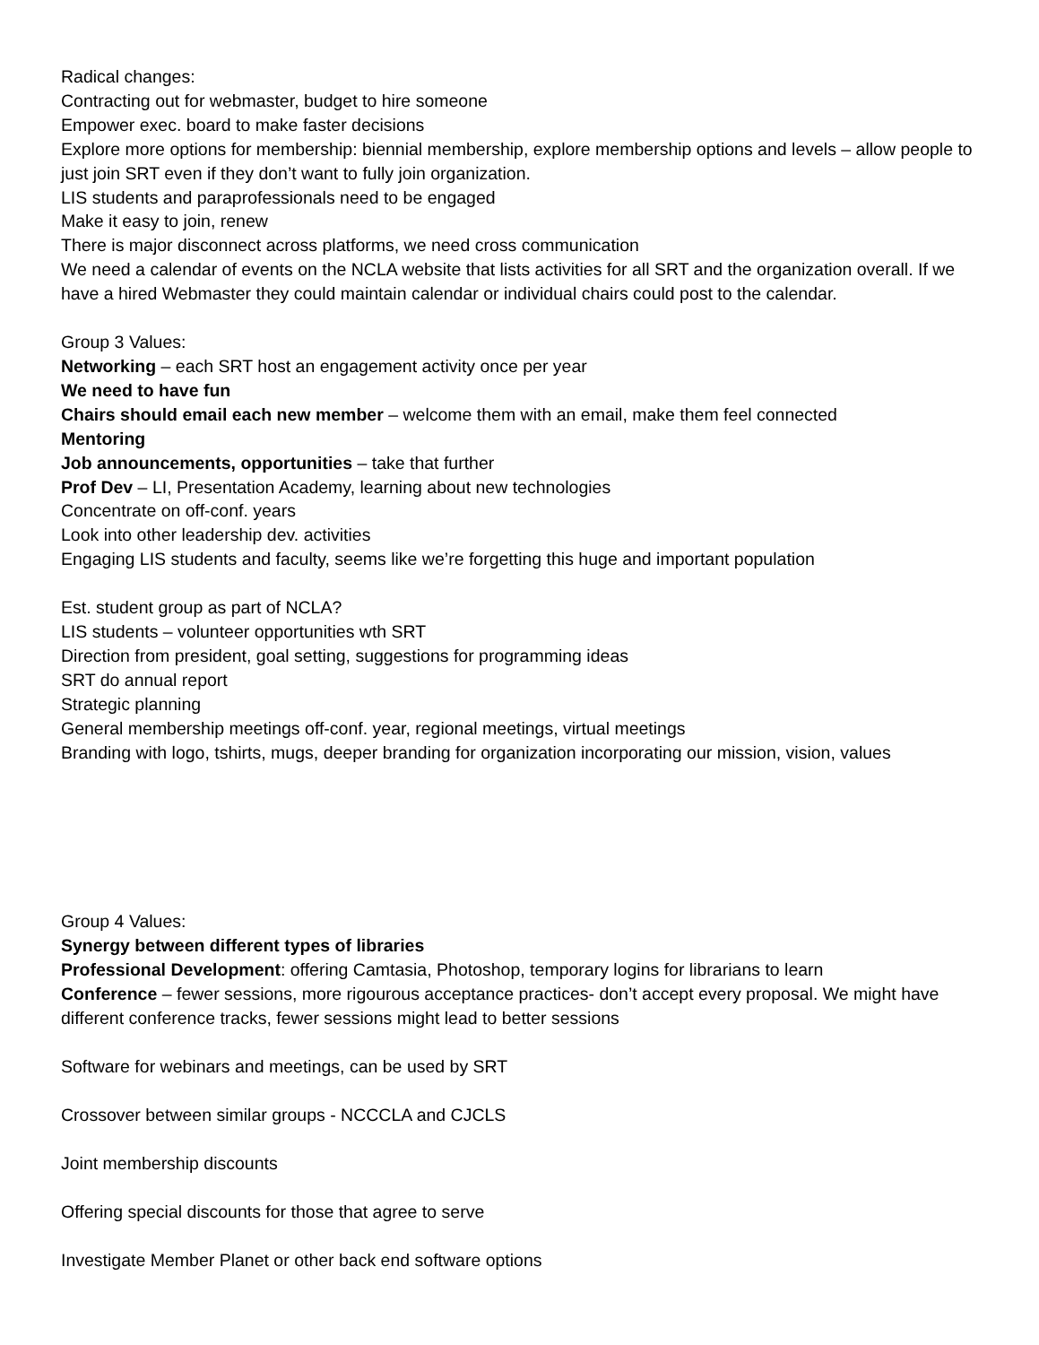Radical changes:
Contracting out for webmaster, budget to hire someone
Empower exec. board to make faster decisions
Explore more options for membership: biennial membership, explore membership options and levels – allow people to just join SRT even if they don’t want to fully join organization.
LIS students and paraprofessionals need to be engaged
Make it easy to join, renew
There is major disconnect across platforms, we need cross communication
We need a calendar of events on the NCLA website that lists activities for all SRT and the organization overall. If we have a hired Webmaster they could maintain calendar or individual chairs could post to the calendar.
Group 3 Values:
Networking – each SRT host an engagement activity once per year
We need to have fun
Chairs should email each new member – welcome them with an email, make them feel connected
Mentoring
Job announcements, opportunities – take that further
Prof Dev – LI, Presentation Academy, learning about new technologies
Concentrate on off-conf. years
Look into other leadership dev. activities
Engaging LIS students and faculty, seems like we’re forgetting this huge and important population
Est. student group as part of NCLA?
LIS students – volunteer opportunities wth SRT
Direction from president, goal setting, suggestions for programming ideas
SRT do annual report
Strategic planning
General membership meetings off-conf. year, regional meetings, virtual meetings
Branding with logo, tshirts, mugs, deeper branding for organization incorporating our mission, vision, values
Group 4 Values:
Synergy between different types of libraries
Professional Development: offering Camtasia, Photoshop, temporary logins for librarians to learn
Conference – fewer sessions, more rigourous acceptance practices- don’t accept every proposal. We might have different conference tracks, fewer sessions might lead to better sessions
Software for webinars and meetings, can be used by SRT
Crossover between similar groups - NCCCLA and CJCLS
Joint membership discounts
Offering special discounts for those that agree to serve
Investigate Member Planet or other back end software options